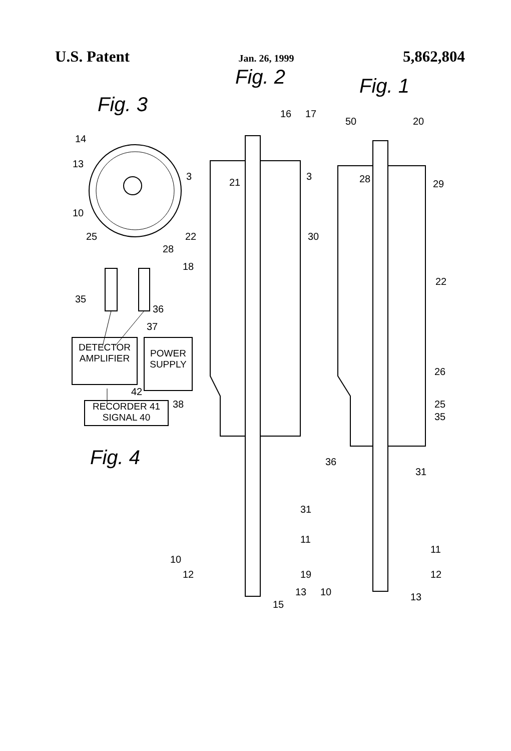U.S. Patent Jan. 26, 1999 5,862,804
Fig. 2 Fig. 1
Fig. 3
Fig. 4
14
13
10
25
28
35
36
37
DETECTOR
AMPLIFIER
POWER
SUPPLY
42
38
RECORDER 41
SIGNAL 40
16 17
3 3
21
22
18
31
11
10
12 19
13
15
50 20
28 29
30
22
26
25
35
36
31
11
12
10 13